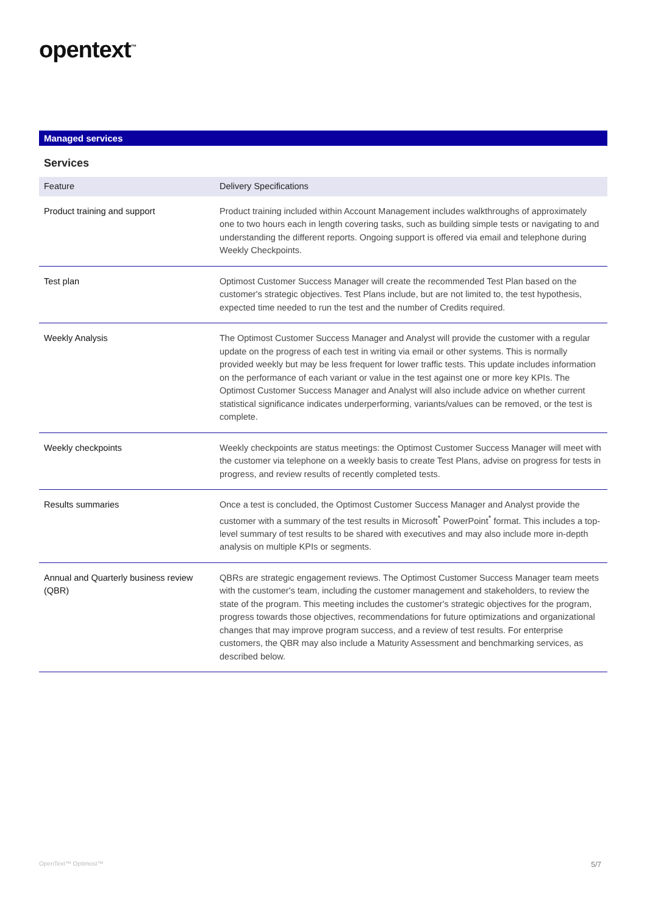opentext<sup>™</sup>
Managed services
Services
| Feature | Delivery Specifications |
| --- | --- |
| Product training and support | Product training included within Account Management includes walkthroughs of approximately one to two hours each in length covering tasks, such as building simple tests or navigating to and understanding the different reports. Ongoing support is offered via email and telephone during Weekly Checkpoints. |
| Test plan | Optimost Customer Success Manager will create the recommended Test Plan based on the customer's strategic objectives. Test Plans include, but are not limited to, the test hypothesis, expected time needed to run the test and the number of Credits required. |
| Weekly Analysis | The Optimost Customer Success Manager and Analyst will provide the customer with a regular update on the progress of each test in writing via email or other systems. This is normally provided weekly but may be less frequent for lower traffic tests. This update includes information on the performance of each variant or value in the test against one or more key KPIs. The Optimost Customer Success Manager and Analyst will also include advice on whether current statistical significance indicates underperforming, variants/values can be removed, or the test is complete. |
| Weekly checkpoints | Weekly checkpoints are status meetings: the Optimost Customer Success Manager will meet with the customer via telephone on a weekly basis to create Test Plans, advise on progress for tests in progress, and review results of recently completed tests. |
| Results summaries | Once a test is concluded, the Optimost Customer Success Manager and Analyst provide the customer with a summary of the test results in Microsoft<sup>*</sup> PowerPoint<sup>*</sup> format. This includes a top-level summary of test results to be shared with executives and may also include more in-depth analysis on multiple KPIs or segments. |
| Annual and Quarterly business review (QBR) | QBRs are strategic engagement reviews. The Optimost Customer Success Manager team meets with the customer's team, including the customer management and stakeholders, to review the state of the program. This meeting includes the customer's strategic objectives for the program, progress towards those objectives, recommendations for future optimizations and organizational changes that may improve program success, and a review of test results. For enterprise customers, the QBR may also include a Maturity Assessment and benchmarking services, as described below. |
OpenText™ Optimost™ 5/7